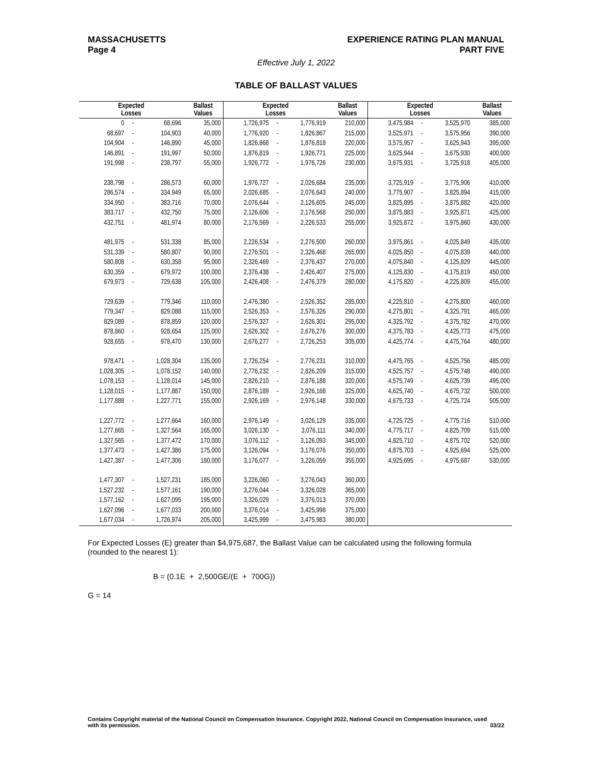MASSACHUSETTS
Page 4
EXPERIENCE RATING PLAN MANUAL
PART FIVE
Effective July 1, 2022
TABLE OF BALLAST VALUES
| Expected Losses | | | Ballast Values | Expected Losses | | | Ballast Values | Expected Losses | | | Ballast Values |
| --- | --- | --- | --- | --- | --- | --- | --- | --- | --- | --- | --- |
| 0 | - | 68,696 | 35,000 | 1,726,975 | - | 1,776,919 | 210,000 | 3,475,984 | - | 3,525,970 | 385,000 |
| 68,697 | - | 104,903 | 40,000 | 1,776,920 | - | 1,826,867 | 215,000 | 3,525,971 | - | 3,575,956 | 390,000 |
| 104,904 | - | 146,890 | 45,000 | 1,826,868 | - | 1,876,818 | 220,000 | 3,575,957 | - | 3,625,943 | 395,000 |
| 146,891 | - | 191,997 | 50,000 | 1,876,819 | - | 1,926,771 | 225,000 | 3,625,944 | - | 3,675,930 | 400,000 |
| 191,998 | - | 238,797 | 55,000 | 1,926,772 | - | 1,976,726 | 230,000 | 3,675,931 | - | 3,725,918 | 405,000 |
| 238,798 | - | 286,573 | 60,000 | 1,976,727 | - | 2,026,684 | 235,000 | 3,725,919 | - | 3,775,906 | 410,000 |
| 286,574 | - | 334,949 | 65,000 | 2,026,685 | - | 2,076,643 | 240,000 | 3,775,907 | - | 3,825,894 | 415,000 |
| 334,950 | - | 383,716 | 70,000 | 2,076,644 | - | 2,126,605 | 245,000 | 3,825,895 | - | 3,875,882 | 420,000 |
| 383,717 | - | 432,750 | 75,000 | 2,126,606 | - | 2,176,568 | 250,000 | 3,875,883 | - | 3,925,871 | 425,000 |
| 432,751 | - | 481,974 | 80,000 | 2,176,569 | - | 2,226,533 | 255,000 | 3,925,872 | - | 3,975,860 | 430,000 |
| 481,975 | - | 531,338 | 85,000 | 2,226,534 | - | 2,276,500 | 260,000 | 3,975,861 | - | 4,025,849 | 435,000 |
| 531,339 | - | 580,807 | 90,000 | 2,276,501 | - | 2,326,468 | 265,000 | 4,025,850 | - | 4,075,839 | 440,000 |
| 580,808 | - | 630,358 | 95,000 | 2,326,469 | - | 2,376,437 | 270,000 | 4,075,840 | - | 4,125,829 | 445,000 |
| 630,359 | - | 679,972 | 100,000 | 2,376,438 | - | 2,426,407 | 275,000 | 4,125,830 | - | 4,175,819 | 450,000 |
| 679,973 | - | 729,638 | 105,000 | 2,426,408 | - | 2,476,379 | 280,000 | 4,175,820 | - | 4,225,809 | 455,000 |
| 729,639 | - | 779,346 | 110,000 | 2,476,380 | - | 2,526,352 | 285,000 | 4,225,810 | - | 4,275,800 | 460,000 |
| 779,347 | - | 829,088 | 115,000 | 2,526,353 | - | 2,576,326 | 290,000 | 4,275,801 | - | 4,325,791 | 465,000 |
| 829,089 | - | 878,859 | 120,000 | 2,576,327 | - | 2,626,301 | 295,000 | 4,325,792 | - | 4,375,782 | 470,000 |
| 878,860 | - | 928,654 | 125,000 | 2,626,302 | - | 2,676,276 | 300,000 | 4,375,783 | - | 4,425,773 | 475,000 |
| 928,655 | - | 978,470 | 130,000 | 2,676,277 | - | 2,726,253 | 305,000 | 4,425,774 | - | 4,475,764 | 480,000 |
| 978,471 | - | 1,028,304 | 135,000 | 2,726,254 | - | 2,776,231 | 310,000 | 4,475,765 | - | 4,525,756 | 485,000 |
| 1,028,305 | - | 1,078,152 | 140,000 | 2,776,232 | - | 2,826,209 | 315,000 | 4,525,757 | - | 4,575,748 | 490,000 |
| 1,078,153 | - | 1,128,014 | 145,000 | 2,826,210 | - | 2,876,188 | 320,000 | 4,575,749 | - | 4,625,739 | 495,000 |
| 1,128,015 | - | 1,177,887 | 150,000 | 2,876,189 | - | 2,926,168 | 325,000 | 4,625,740 | - | 4,675,732 | 500,000 |
| 1,177,888 | - | 1,227,771 | 155,000 | 2,926,169 | - | 2,976,148 | 330,000 | 4,675,733 | - | 4,725,724 | 505,000 |
| 1,227,772 | - | 1,277,664 | 160,000 | 2,976,149 | - | 3,026,129 | 335,000 | 4,725,725 | - | 4,775,716 | 510,000 |
| 1,277,665 | - | 1,327,564 | 165,000 | 3,026,130 | - | 3,076,111 | 340,000 | 4,775,717 | - | 4,825,709 | 515,000 |
| 1,327,565 | - | 1,377,472 | 170,000 | 3,076,112 | - | 3,126,093 | 345,000 | 4,825,710 | - | 4,875,702 | 520,000 |
| 1,377,473 | - | 1,427,386 | 175,000 | 3,126,094 | - | 3,176,076 | 350,000 | 4,875,703 | - | 4,925,694 | 525,000 |
| 1,427,387 | - | 1,477,306 | 180,000 | 3,176,077 | - | 3,226,059 | 355,000 | 4,925,695 | - | 4,975,687 | 530,000 |
| 1,477,307 | - | 1,527,231 | 185,000 | 3,226,060 | - | 3,276,043 | 360,000 | | | | |
| 1,527,232 | - | 1,577,161 | 190,000 | 3,276,044 | - | 3,326,028 | 365,000 | | | | |
| 1,577,162 | - | 1,627,095 | 195,000 | 3,326,029 | - | 3,376,013 | 370,000 | | | | |
| 1,627,096 | - | 1,677,033 | 200,000 | 3,376,014 | - | 3,425,998 | 375,000 | | | | |
| 1,677,034 | - | 1,726,974 | 205,000 | 3,425,999 | - | 3,475,983 | 380,000 | | | | |
For Expected Losses (E) greater than $4,975,687, the Ballast Value can be calculated using the following formula (rounded to the nearest 1):
B = (0.1E + 2,500GE/(E + 700G))
G = 14
Contains Copyright material of the National Council on Compensation Insurance. Copyright 2022, National Council on Compensation Insurance, used with its permission.
03/22